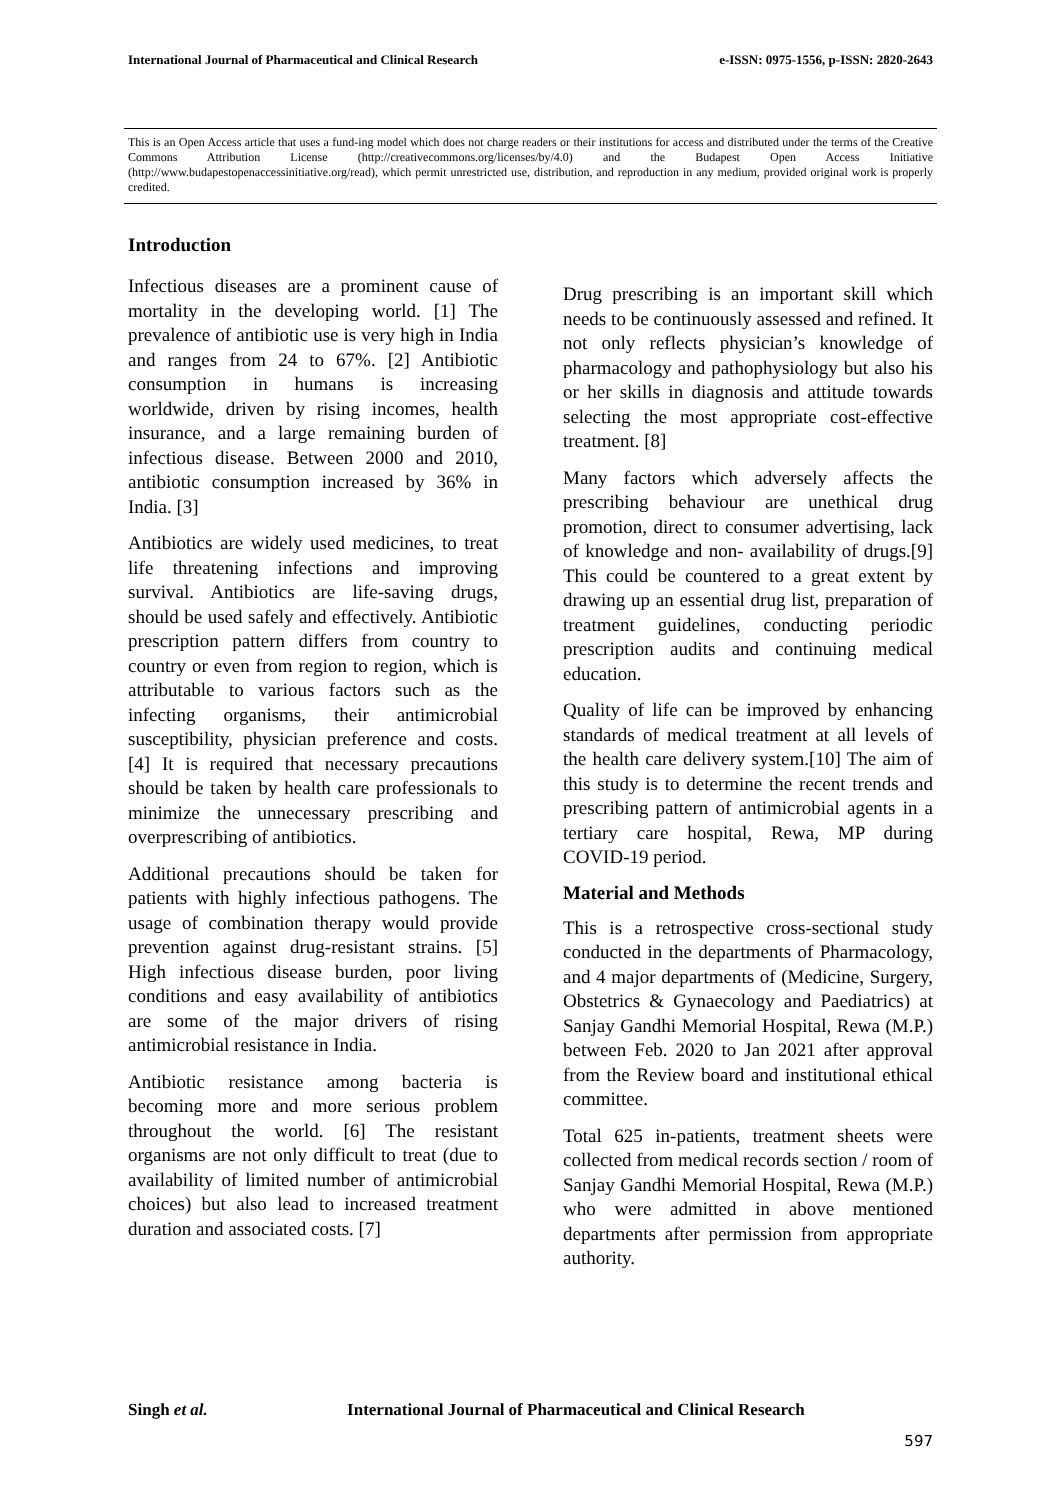International Journal of Pharmaceutical and Clinical Research
e-ISSN: 0975-1556, p-ISSN: 2820-2643
This is an Open Access article that uses a fund-ing model which does not charge readers or their institutions for access and distributed under the terms of the Creative Commons Attribution License (http://creativecommons.org/licenses/by/4.0) and the Budapest Open Access Initiative (http://www.budapestopenaccessinitiative.org/read), which permit unrestricted use, distribution, and reproduction in any medium, provided original work is properly credited.
Introduction
Infectious diseases are a prominent cause of mortality in the developing world. [1] The prevalence of antibiotic use is very high in India and ranges from 24 to 67%. [2] Antibiotic consumption in humans is increasing worldwide, driven by rising incomes, health insurance, and a large remaining burden of infectious disease. Between 2000 and 2010, antibiotic consumption increased by 36% in India. [3]
Antibiotics are widely used medicines, to treat life threatening infections and improving survival. Antibiotics are life-saving drugs, should be used safely and effectively. Antibiotic prescription pattern differs from country to country or even from region to region, which is attributable to various factors such as the infecting organisms, their antimicrobial susceptibility, physician preference and costs. [4] It is required that necessary precautions should be taken by health care professionals to minimize the unnecessary prescribing and overprescribing of antibiotics.
Additional precautions should be taken for patients with highly infectious pathogens. The usage of combination therapy would provide prevention against drug-resistant strains. [5] High infectious disease burden, poor living conditions and easy availability of antibiotics are some of the major drivers of rising antimicrobial resistance in India.
Antibiotic resistance among bacteria is becoming more and more serious problem throughout the world. [6] The resistant organisms are not only difficult to treat (due to availability of limited number of antimicrobial choices) but also lead to increased treatment duration and associated costs. [7]
Drug prescribing is an important skill which needs to be continuously assessed and refined. It not only reflects physician’s knowledge of pharmacology and pathophysiology but also his or her skills in diagnosis and attitude towards selecting the most appropriate cost-effective treatment. [8]
Many factors which adversely affects the prescribing behaviour are unethical drug promotion, direct to consumer advertising, lack of knowledge and non- availability of drugs.[9] This could be countered to a great extent by drawing up an essential drug list, preparation of treatment guidelines, conducting periodic prescription audits and continuing medical education.
Quality of life can be improved by enhancing standards of medical treatment at all levels of the health care delivery system.[10] The aim of this study is to determine the recent trends and prescribing pattern of antimicrobial agents in a tertiary care hospital, Rewa, MP during COVID-19 period.
Material and Methods
This is a retrospective cross-sectional study conducted in the departments of Pharmacology, and 4 major departments of (Medicine, Surgery, Obstetrics & Gynaecology and Paediatrics) at Sanjay Gandhi Memorial Hospital, Rewa (M.P.) between Feb. 2020 to Jan 2021 after approval from the Review board and institutional ethical committee.
Total 625 in-patients, treatment sheets were collected from medical records section / room of Sanjay Gandhi Memorial Hospital, Rewa (M.P.) who were admitted in above mentioned departments after permission from appropriate authority.
Singh et al. International Journal of Pharmaceutical and Clinical Research
597